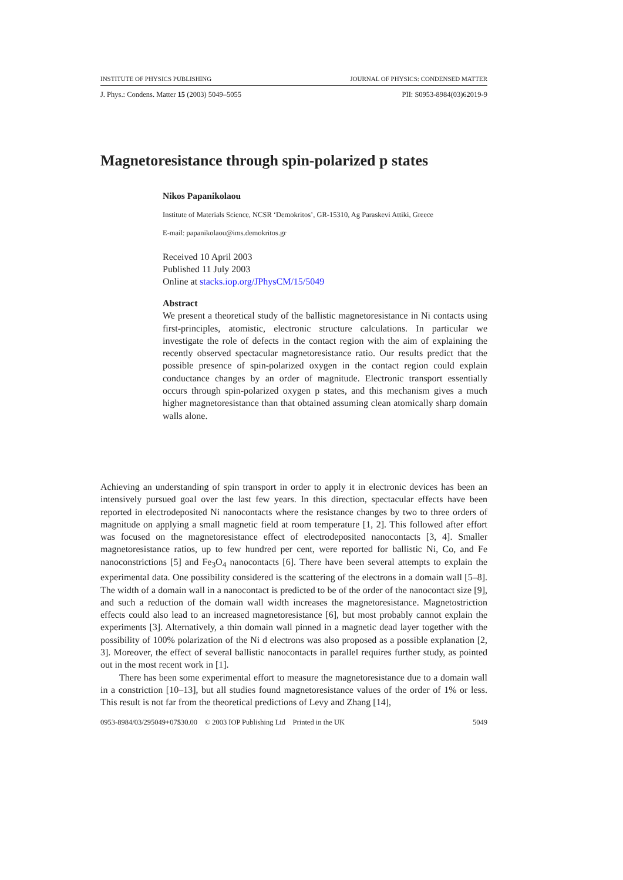INSTITUTE OF PHYSICS PUBLISHING JOURNAL OF PHYSICS: CONDENSED MATTER
J. Phys.: Condens. Matter 15 (2003) 5049–5055 PII: S0953-8984(03)62019-9
Magnetoresistance through spin-polarized p states
Nikos Papanikolaou
Institute of Materials Science, NCSR ‘Demokritos’, GR-15310, Ag Paraskevi Attiki, Greece
E-mail: papanikolaou@ims.demokritos.gr
Received 10 April 2003
Published 11 July 2003
Online at stacks.iop.org/JPhysCM/15/5049
Abstract
We present a theoretical study of the ballistic magnetoresistance in Ni contacts using first-principles, atomistic, electronic structure calculations. In particular we investigate the role of defects in the contact region with the aim of explaining the recently observed spectacular magnetoresistance ratio. Our results predict that the possible presence of spin-polarized oxygen in the contact region could explain conductance changes by an order of magnitude. Electronic transport essentially occurs through spin-polarized oxygen p states, and this mechanism gives a much higher magnetoresistance than that obtained assuming clean atomically sharp domain walls alone.
Achieving an understanding of spin transport in order to apply it in electronic devices has been an intensively pursued goal over the last few years. In this direction, spectacular effects have been reported in electrodeposited Ni nanocontacts where the resistance changes by two to three orders of magnitude on applying a small magnetic field at room temperature [1, 2]. This followed after effort was focused on the magnetoresistance effect of electrodeposited nanocontacts [3, 4]. Smaller magnetoresistance ratios, up to few hundred per cent, were reported for ballistic Ni, Co, and Fe nanoconstrictions [5] and Fe<sub>3</sub>O<sub>4</sub> nanocontacts [6]. There have been several attempts to explain the experimental data. One possibility considered is the scattering of the electrons in a domain wall [5–8]. The width of a domain wall in a nanocontact is predicted to be of the order of the nanocontact size [9], and such a reduction of the domain wall width increases the magnetoresistance. Magnetostriction effects could also lead to an increased magnetoresistance [6], but most probably cannot explain the experiments [3]. Alternatively, a thin domain wall pinned in a magnetic dead layer together with the possibility of 100% polarization of the Ni d electrons was also proposed as a possible explanation [2, 3]. Moreover, the effect of several ballistic nanocontacts in parallel requires further study, as pointed out in the most recent work in [1].
There has been some experimental effort to measure the magnetoresistance due to a domain wall in a constriction [10–13], but all studies found magnetoresistance values of the order of 1% or less. This result is not far from the theoretical predictions of Levy and Zhang [14],
0953-8984/03/295049+07$30.00 © 2003 IOP Publishing Ltd Printed in the UK 5049